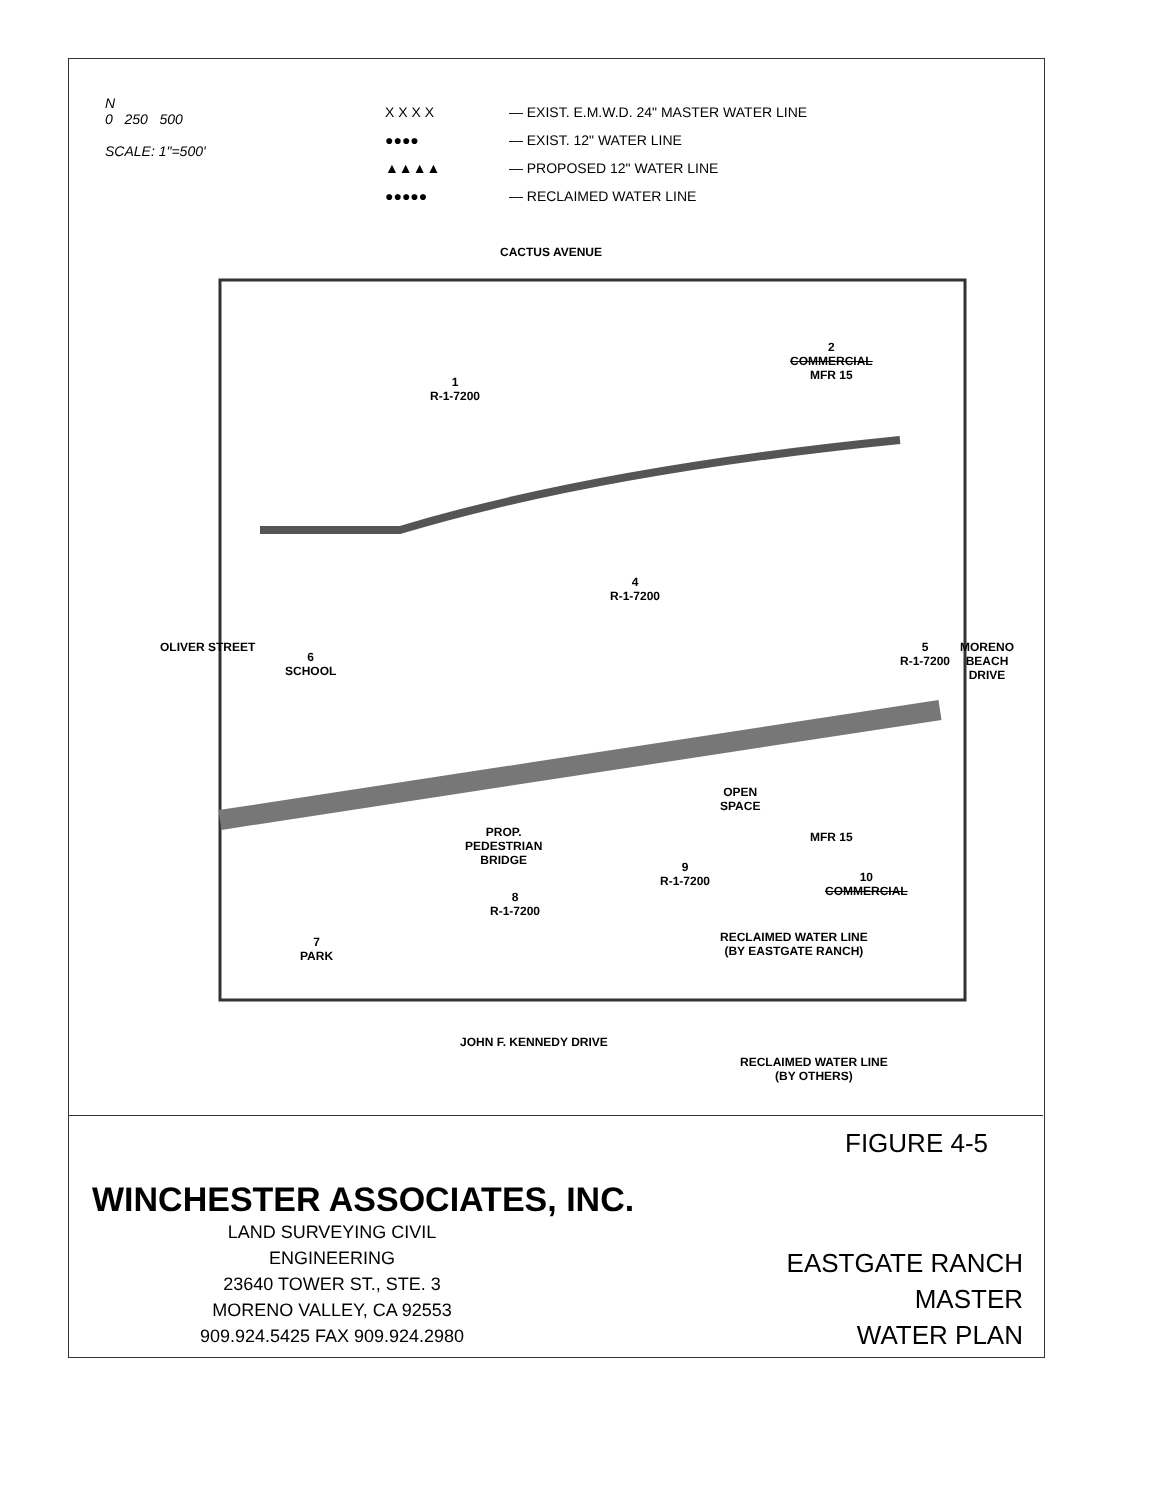N
0 250 500
SCALE: 1"=500'
X X X X — EXIST. E.M.W.D. 24" MASTER WATER LINE
●●●● — EXIST. 12" WATER LINE
▲▲▲▲ — PROPOSED 12" WATER LINE
●●●●● — RECLAIMED WATER LINE
CACTUS AVENUE
1
R-1-7200
2
COMMERCIAL
MFR 15
4
R-1-7200
5
R-1-7200
6
SCHOOL
OPEN
SPACE
PROP.
PEDESTRIAN
BRIDGE
MFR 15
9
R-1-7200
10
COMMERCIAL
8
R-1-7200
7
PARK
RECLAIMED WATER LINE
(BY EASTGATE RANCH)
OLIVER STREET MORENO BEACH DRIVE
JOHN F. KENNEDY DRIVE
RECLAIMED WATER LINE
(BY OTHERS)
FIGURE 4-5
WINCHESTER ASSOCIATES, INC.
LAND SURVEYING CIVIL ENGINEERING
23640 TOWER ST., STE. 3
MORENO VALLEY, CA 92553
909.924.5425 FAX 909.924.2980
EASTGATE RANCH
MASTER
WATER PLAN